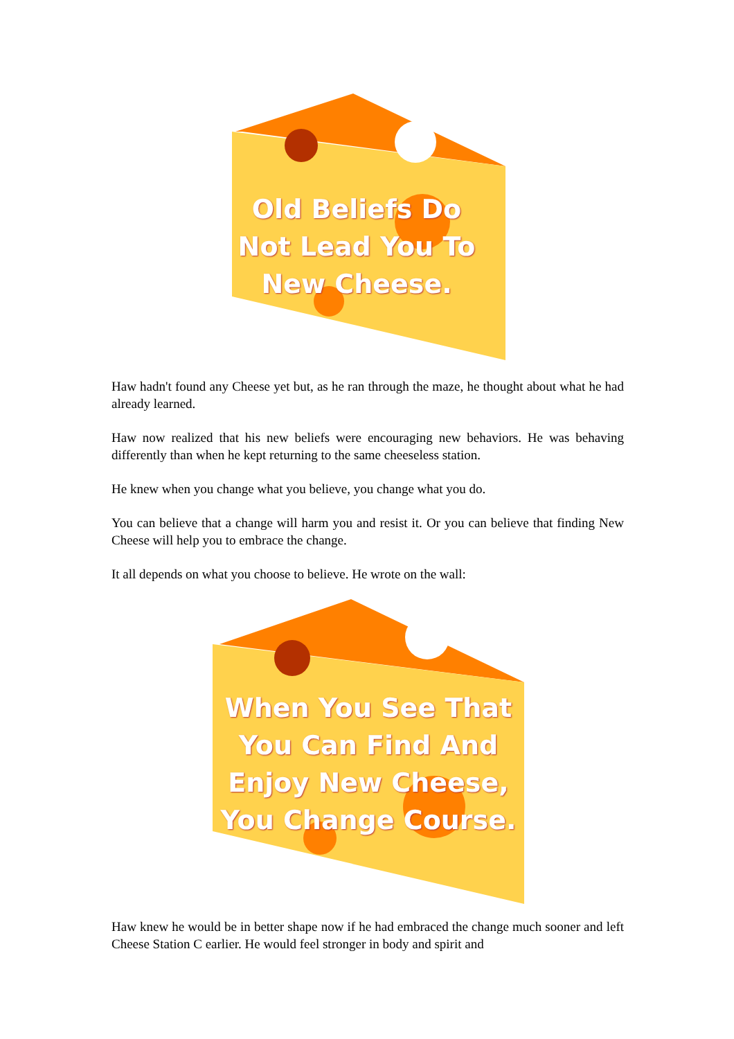Old Beliefs Do Not Lead You To New Cheese.
Haw hadn't found any Cheese yet but, as he ran through the maze, he thought about what he had already learned.
Haw now realized that his new beliefs were encouraging new behaviors. He was behaving differently than when he kept returning to the same cheeseless station.
He knew when you change what you believe, you change what you do.
You can believe that a change will harm you and resist it. Or you can believe that finding New Cheese will help you to embrace the change.
It all depends on what you choose to believe. He wrote on the wall:
When You See That You Can Find And Enjoy New Cheese, You Change Course.
Haw knew he would be in better shape now if he had embraced the change much sooner and left Cheese Station C earlier. He would feel stronger in body and spirit and